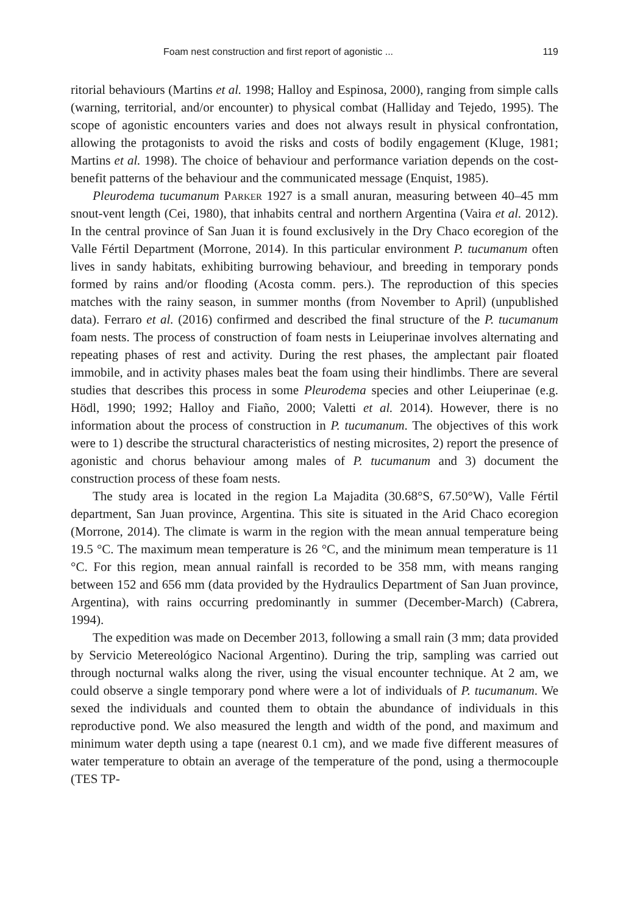Foam nest construction and first report of agonistic ... 119
ritorial behaviours (Martins et al. 1998; Halloy and Espinosa, 2000), ranging from simple calls (warning, territorial, and/or encounter) to physical combat (Halliday and Tejedo, 1995). The scope of agonistic encounters varies and does not always result in physical confrontation, allowing the protagonists to avoid the risks and costs of bodily engagement (Kluge, 1981; Martins et al. 1998). The choice of behaviour and performance variation depends on the cost-benefit patterns of the behaviour and the communicated message (Enquist, 1985).
Pleurodema tucumanum Parker 1927 is a small anuran, measuring between 40–45 mm snout-vent length (Cei, 1980), that inhabits central and northern Argentina (Vaira et al. 2012). In the central province of San Juan it is found exclusively in the Dry Chaco ecoregion of the Valle Fértil Department (Morrone, 2014). In this particular environment P. tucumanum often lives in sandy habitats, exhibiting burrowing behaviour, and breeding in temporary ponds formed by rains and/or flooding (Acosta comm. pers.). The reproduction of this species matches with the rainy season, in summer months (from November to April) (unpublished data). Ferraro et al. (2016) confirmed and described the final structure of the P. tucumanum foam nests. The process of construction of foam nests in Leiuperinae involves alternating and repeating phases of rest and activity. During the rest phases, the amplectant pair floated immobile, and in activity phases males beat the foam using their hindlimbs. There are several studies that describes this process in some Pleurodema species and other Leiuperinae (e.g. Hödl, 1990; 1992; Halloy and Fiaño, 2000; Valetti et al. 2014). However, there is no information about the process of construction in P. tucumanum. The objectives of this work were to 1) describe the structural characteristics of nesting microsites, 2) report the presence of agonistic and chorus behaviour among males of P. tucumanum and 3) document the construction process of these foam nests.
The study area is located in the region La Majadita (30.68°S, 67.50°W), Valle Fértil department, San Juan province, Argentina. This site is situated in the Arid Chaco ecoregion (Morrone, 2014). The climate is warm in the region with the mean annual temperature being 19.5 °C. The maximum mean temperature is 26 °C, and the minimum mean temperature is 11 °C. For this region, mean annual rainfall is recorded to be 358 mm, with means ranging between 152 and 656 mm (data provided by the Hydraulics Department of San Juan province, Argentina), with rains occurring predominantly in summer (December-March) (Cabrera, 1994).
The expedition was made on December 2013, following a small rain (3 mm; data provided by Servicio Metereológico Nacional Argentino). During the trip, sampling was carried out through nocturnal walks along the river, using the visual encounter technique. At 2 am, we could observe a single temporary pond where were a lot of individuals of P. tucumanum. We sexed the individuals and counted them to obtain the abundance of individuals in this reproductive pond. We also measured the length and width of the pond, and maximum and minimum water depth using a tape (nearest 0.1 cm), and we made five different measures of water temperature to obtain an average of the temperature of the pond, using a thermocouple (TES TP-